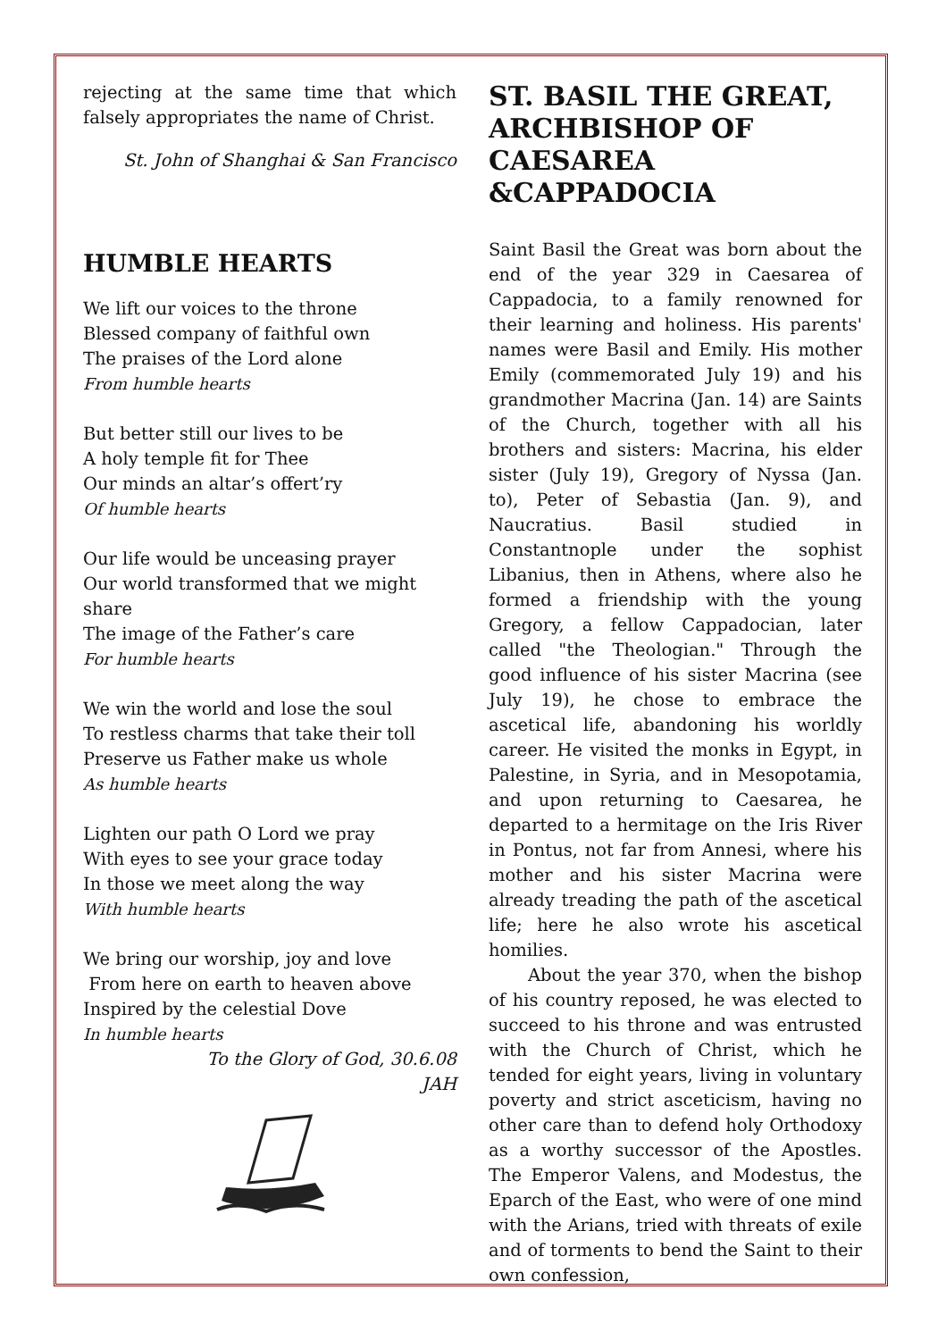rejecting at the same time that which falsely appropriates the name of Christ.
St. John of Shanghai & San Francisco
HUMBLE HEARTS
We lift our voices to the throne
Blessed company of faithful own
The praises of the Lord alone
From humble hearts
But better still our lives to be
A holy temple fit for Thee
Our minds an altar’s offert’ry
Of humble hearts
Our life would be unceasing prayer
Our world transformed that we might share
The image of the Father’s care
For humble hearts
We win the world and lose the soul
To restless charms that take their toll
Preserve us Father make us whole
As humble hearts
Lighten our path O Lord we pray
With eyes to see your grace today
In those we meet along the way
With humble hearts
We bring our worship, joy and love
From here on earth to heaven above
Inspired by the celestial Dove
In humble hearts
To the Glory of God, 30.6.08
JAH
ST. BASIL THE GREAT, ARCHBISHOP OF CAESAREA &CAPPADOCIA
Saint Basil the Great was born about the end of the year 329 in Caesarea of Cappadocia, to a family renowned for their learning and holiness. His parents' names were Basil and Emily. His mother Emily (commemorated July 19) and his grandmother Macrina (Jan. 14) are Saints of the Church, together with all his brothers and sisters: Macrina, his elder sister (July 19), Gregory of Nyssa (Jan. to), Peter of Sebastia (Jan. 9), and Naucratius. Basil studied in Constantnople under the sophist Libanius, then in Athens, where also he formed a friendship with the young Gregory, a fellow Cappadocian, later called "the Theologian." Through the good influence of his sister Macrina (see July 19), he chose to embrace the ascetical life, abandoning his worldly career. He visited the monks in Egypt, in Palestine, in Syria, and in Mesopotamia, and upon returning to Caesarea, he departed to a hermitage on the Iris River in Pontus, not far from Annesi, where his mother and his sister Macrina were already treading the path of the ascetical life; here he also wrote his ascetical homilies.
About the year 370, when the bishop of his country reposed, he was elected to succeed to his throne and was entrusted with the Church of Christ, which he tended for eight years, living in voluntary poverty and strict asceticism, having no other care than to defend holy Orthodoxy as a worthy successor of the Apostles. The Emperor Valens, and Modestus, the Eparch of the East, who were of one mind with the Arians, tried with threats of exile and of torments to bend the Saint to their own confession,